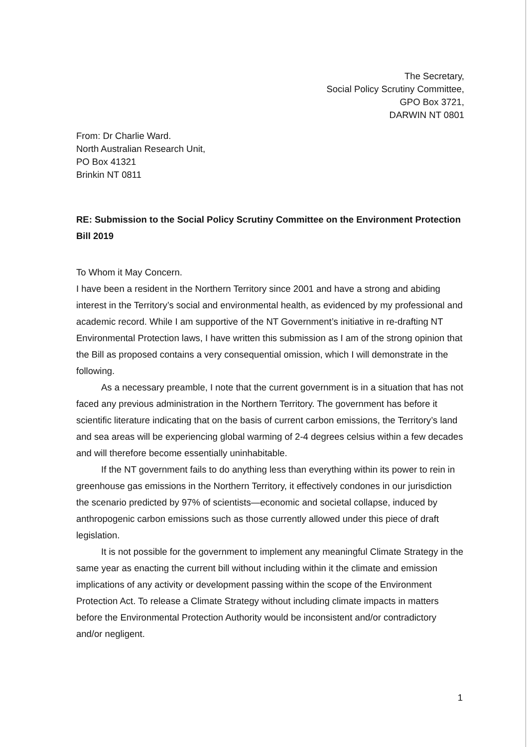The Secretary,
Social Policy Scrutiny Committee,
GPO Box 3721,
DARWIN NT 0801
From: Dr Charlie Ward.
North Australian Research Unit,
PO Box 41321
Brinkin NT 0811
RE: Submission to the Social Policy Scrutiny Committee on the Environment Protection Bill 2019
To Whom it May Concern.
I have been a resident in the Northern Territory since 2001 and have a strong and abiding interest in the Territory’s social and environmental health, as evidenced by my professional and academic record. While I am supportive of the NT Government’s initiative in re-drafting NT Environmental Protection laws, I have written this submission as I am of the strong opinion that the Bill as proposed contains a very consequential omission, which I will demonstrate in the following.
As a necessary preamble, I note that the current government is in a situation that has not faced any previous administration in the Northern Territory. The government has before it scientific literature indicating that on the basis of current carbon emissions, the Territory’s land and sea areas will be experiencing global warming of 2-4 degrees celsius within a few decades and will therefore become essentially uninhabitable.
If the NT government fails to do anything less than everything within its power to rein in greenhouse gas emissions in the Northern Territory, it effectively condones in our jurisdiction the scenario predicted by 97% of scientists—economic and societal collapse, induced by anthropogenic carbon emissions such as those currently allowed under this piece of draft legislation.
It is not possible for the government to implement any meaningful Climate Strategy in the same year as enacting the current bill without including within it the climate and emission implications of any activity or development passing within the scope of the Environment Protection Act. To release a Climate Strategy without including climate impacts in matters before the Environmental Protection Authority would be inconsistent and/or contradictory and/or negligent.
1